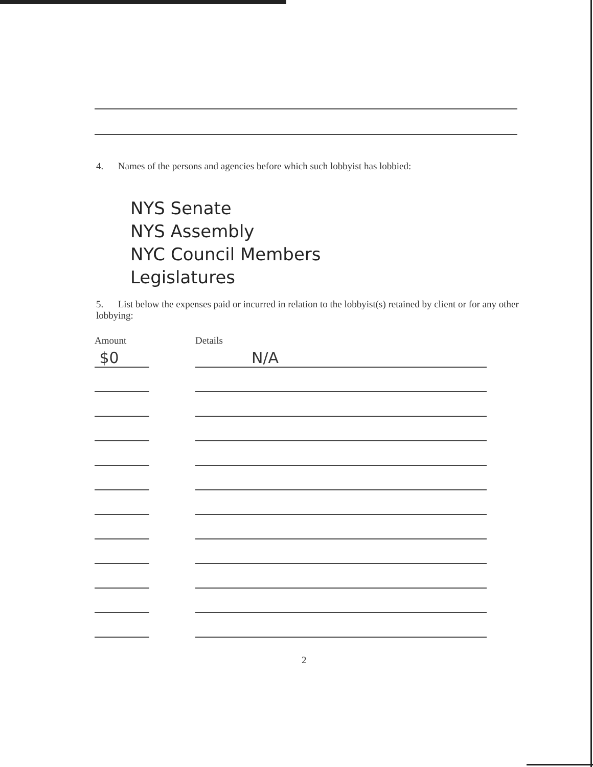4. Names of the persons and agencies before which such lobbyist has lobbied:
NYS Senate
NYS Assembly
NYC Council Members
Legislatures
5. List below the expenses paid or incurred in relation to the lobbyist(s) retained by client or for any other lobbying:
Amount Details
$0
N/A
2